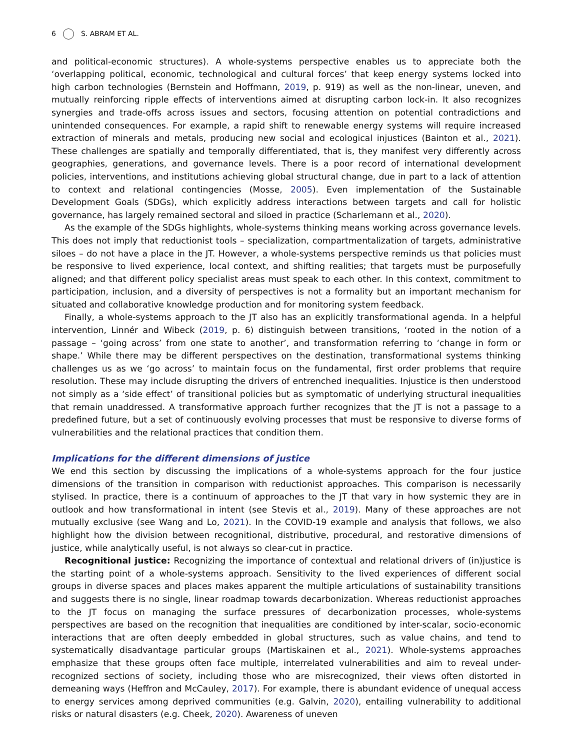6 S. ABRAM ET AL.
and political-economic structures). A whole-systems perspective enables us to appreciate both the ‘overlapping political, economic, technological and cultural forces’ that keep energy systems locked into high carbon technologies (Bernstein and Hoffmann, 2019, p. 919) as well as the non-linear, uneven, and mutually reinforcing ripple effects of interventions aimed at disrupting carbon lock-in. It also recognizes synergies and trade-offs across issues and sectors, focusing attention on potential contradictions and unintended consequences. For example, a rapid shift to renewable energy systems will require increased extraction of minerals and metals, producing new social and ecological injustices (Bainton et al., 2021). These challenges are spatially and temporally differentiated, that is, they manifest very differently across geographies, generations, and governance levels. There is a poor record of international development policies, interventions, and institutions achieving global structural change, due in part to a lack of attention to context and relational contingencies (Mosse, 2005). Even implementation of the Sustainable Development Goals (SDGs), which explicitly address interactions between targets and call for holistic governance, has largely remained sectoral and siloed in practice (Scharlemann et al., 2020).
As the example of the SDGs highlights, whole-systems thinking means working across governance levels. This does not imply that reductionist tools – specialization, compartmentalization of targets, administrative siloes – do not have a place in the JT. However, a whole-systems perspective reminds us that policies must be responsive to lived experience, local context, and shifting realities; that targets must be purposefully aligned; and that different policy specialist areas must speak to each other. In this context, commitment to participation, inclusion, and a diversity of perspectives is not a formality but an important mechanism for situated and collaborative knowledge production and for monitoring system feedback.
Finally, a whole-systems approach to the JT also has an explicitly transformational agenda. In a helpful intervention, Linnér and Wibeck (2019, p. 6) distinguish between transitions, ‘rooted in the notion of a passage – ‘going across’ from one state to another’, and transformation referring to ‘change in form or shape.’ While there may be different perspectives on the destination, transformational systems thinking challenges us as we ‘go across’ to maintain focus on the fundamental, first order problems that require resolution. These may include disrupting the drivers of entrenched inequalities. Injustice is then understood not simply as a ‘side effect’ of transitional policies but as symptomatic of underlying structural inequalities that remain unaddressed. A transformative approach further recognizes that the JT is not a passage to a predefined future, but a set of continuously evolving processes that must be responsive to diverse forms of vulnerabilities and the relational practices that condition them.
Implications for the different dimensions of justice
We end this section by discussing the implications of a whole-systems approach for the four justice dimensions of the transition in comparison with reductionist approaches. This comparison is necessarily stylised. In practice, there is a continuum of approaches to the JT that vary in how systemic they are in outlook and how transformational in intent (see Stevis et al., 2019). Many of these approaches are not mutually exclusive (see Wang and Lo, 2021). In the COVID-19 example and analysis that follows, we also highlight how the division between recognitional, distributive, procedural, and restorative dimensions of justice, while analytically useful, is not always so clear-cut in practice.
Recognitional justice: Recognizing the importance of contextual and relational drivers of (in)justice is the starting point of a whole-systems approach. Sensitivity to the lived experiences of different social groups in diverse spaces and places makes apparent the multiple articulations of sustainability transitions and suggests there is no single, linear roadmap towards decarbonization. Whereas reductionist approaches to the JT focus on managing the surface pressures of decarbonization processes, whole-systems perspectives are based on the recognition that inequalities are conditioned by inter-scalar, socio-economic interactions that are often deeply embedded in global structures, such as value chains, and tend to systematically disadvantage particular groups (Martiskainen et al., 2021). Whole-systems approaches emphasize that these groups often face multiple, interrelated vulnerabilities and aim to reveal under-recognized sections of society, including those who are misrecognized, their views often distorted in demeaning ways (Heffron and McCauley, 2017). For example, there is abundant evidence of unequal access to energy services among deprived communities (e.g. Galvin, 2020), entailing vulnerability to additional risks or natural disasters (e.g. Cheek, 2020). Awareness of uneven